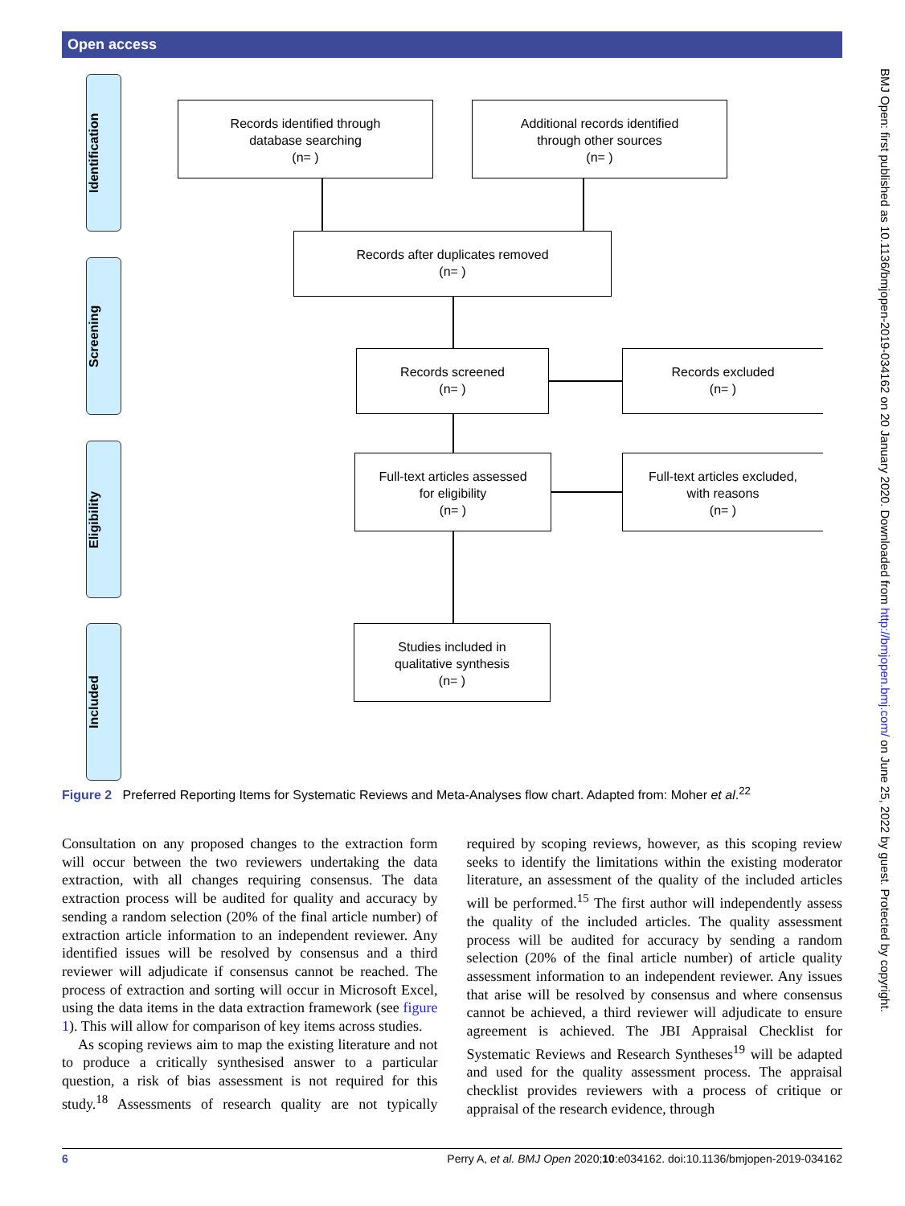Open access
Identification
Screening
Eligibility
Included
Records identified through
database searching
(n= )
Additional records identified
through other sources
(n= )
Records after duplicates removed
(n= )
Records screened
(n= )
Records excluded
(n= )
Full-text articles assessed
for eligibility
(n= )
Full-text articles excluded,
with reasons
(n= )
Studies included in
qualitative synthesis
(n= )
Figure 2 Preferred Reporting Items for Systematic Reviews and Meta-Analyses flow chart. Adapted from: Moher et al.<sup>22</sup>
Consultation on any proposed changes to the extraction form will occur between the two reviewers undertaking the data extraction, with all changes requiring consensus. The data extraction process will be audited for quality and accuracy by sending a random selection (20% of the final article number) of extraction article information to an independent reviewer. Any identified issues will be resolved by consensus and a third reviewer will adjudicate if consensus cannot be reached. The process of extraction and sorting will occur in Microsoft Excel, using the data items in the data extraction framework (see figure 1). This will allow for comparison of key items across studies.
As scoping reviews aim to map the existing literature and not to produce a critically synthesised answer to a particular question, a risk of bias assessment is not required for this study.<sup>18</sup> Assessments of research quality are not typically required by scoping reviews, however, as this scoping review seeks to identify the limitations within the existing moderator literature, an assessment of the quality of the included articles will be performed.<sup>15</sup> The first author will independently assess the quality of the included articles. The quality assessment process will be audited for accuracy by sending a random selection (20% of the final article number) of article quality assessment information to an independent reviewer. Any issues that arise will be resolved by consensus and where consensus cannot be achieved, a third reviewer will adjudicate to ensure agreement is achieved. The JBI Appraisal Checklist for Systematic Reviews and Research Syntheses<sup>19</sup> will be adapted and used for the quality assessment process. The appraisal checklist provides reviewers with a process of critique or appraisal of the research evidence, through
6 Perry A, et al. BMJ Open 2020;10:e034162. doi:10.1136/bmjopen-2019-034162
BMJ Open: first published as 10.1136/bmjopen-2019-034162 on 20 January 2020. Downloaded from http://bmjopen.bmj.com/ on June 25, 2022 by guest. Protected by copyright.